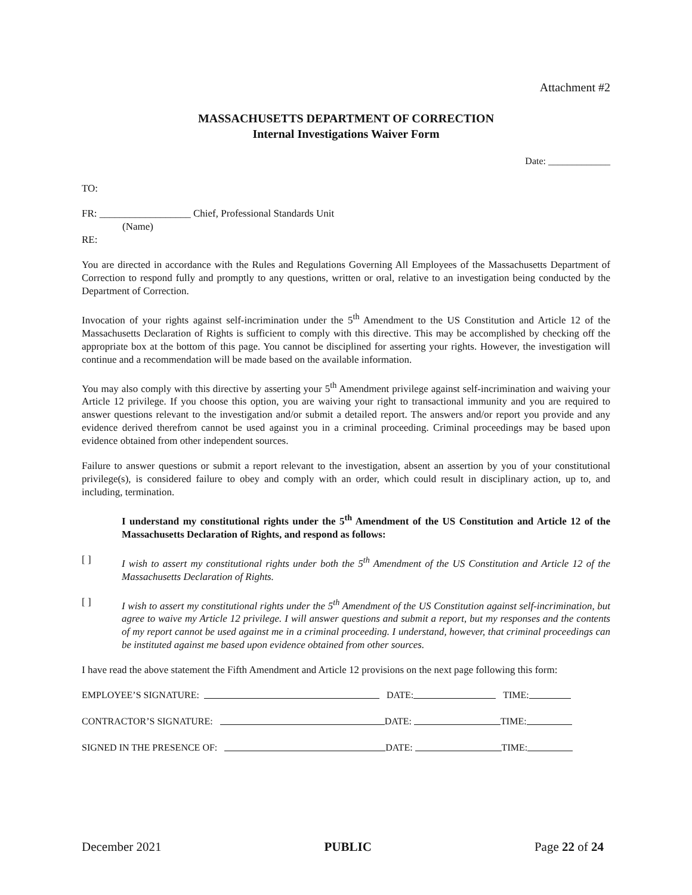Attachment #2
MASSACHUSETTS DEPARTMENT OF CORRECTION
Internal Investigations Waiver Form
Date: _____________
TO:
FR: __________________ Chief, Professional Standards Unit
(Name)
RE:
You are directed in accordance with the Rules and Regulations Governing All Employees of the Massachusetts Department of Correction to respond fully and promptly to any questions, written or oral, relative to an investigation being conducted by the Department of Correction.
Invocation of your rights against self-incrimination under the 5<sup>th</sup> Amendment to the US Constitution and Article 12 of the Massachusetts Declaration of Rights is sufficient to comply with this directive. This may be accomplished by checking off the appropriate box at the bottom of this page. You cannot be disciplined for asserting your rights. However, the investigation will continue and a recommendation will be made based on the available information.
You may also comply with this directive by asserting your 5<sup>th</sup> Amendment privilege against self-incrimination and waiving your Article 12 privilege. If you choose this option, you are waiving your right to transactional immunity and you are required to answer questions relevant to the investigation and/or submit a detailed report. The answers and/or report you provide and any evidence derived therefrom cannot be used against you in a criminal proceeding. Criminal proceedings may be based upon evidence obtained from other independent sources.
Failure to answer questions or submit a report relevant to the investigation, absent an assertion by you of your constitutional privilege(s), is considered failure to obey and comply with an order, which could result in disciplinary action, up to, and including, termination.
I understand my constitutional rights under the 5<sup>th</sup> Amendment of the US Constitution and Article 12 of the Massachusetts Declaration of Rights, and respond as follows:
[ ] I wish to assert my constitutional rights under both the 5<sup>th</sup> Amendment of the US Constitution and Article 12 of the Massachusetts Declaration of Rights.
[ ] I wish to assert my constitutional rights under the 5<sup>th</sup> Amendment of the US Constitution against self-incrimination, but agree to waive my Article 12 privilege. I will answer questions and submit a report, but my responses and the contents of my report cannot be used against me in a criminal proceeding. I understand, however, that criminal proceedings can be instituted against me based upon evidence obtained from other sources.
I have read the above statement the Fifth Amendment and Article 12 provisions on the next page following this form:
EMPLOYEE’S SIGNATURE: DATE: TIME:
CONTRACTOR’S SIGNATURE: DATE: TIME:
SIGNED IN THE PRESENCE OF: DATE: TIME:
December 2021 PUBLIC Page 22 of 24